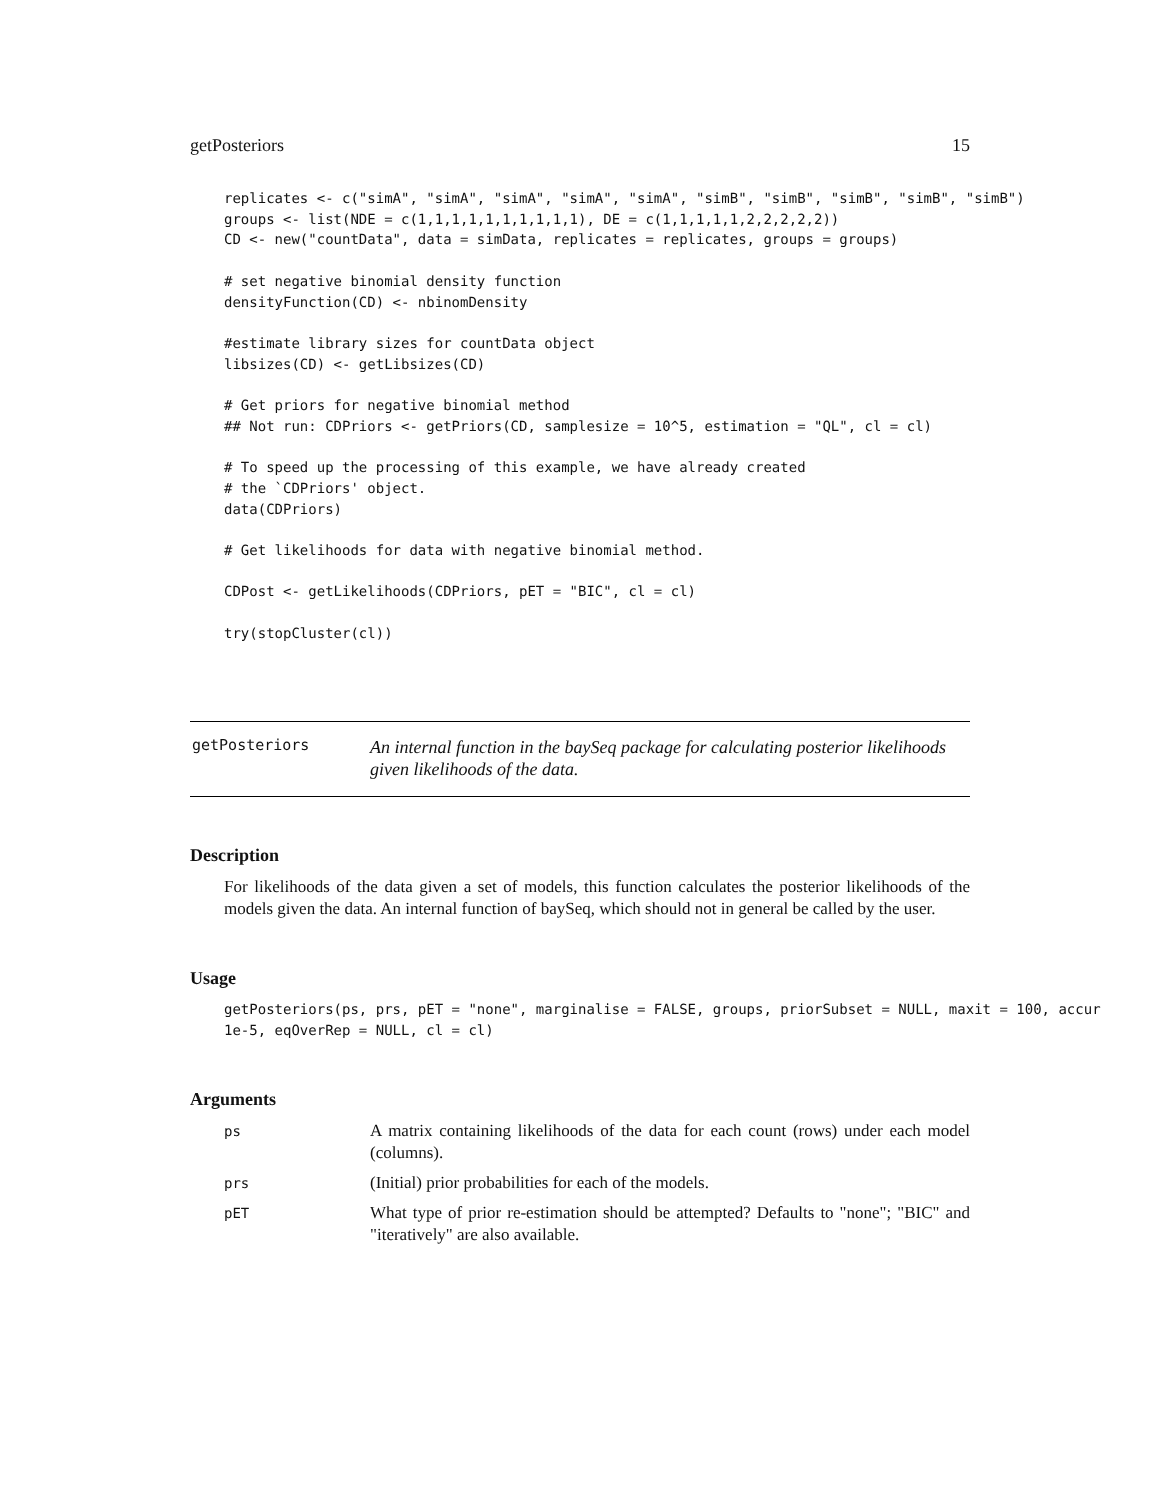getPosteriors 15
replicates <- c("simA", "simA", "simA", "simA", "simA", "simB", "simB", "simB", "simB", "simB")
groups <- list(NDE = c(1,1,1,1,1,1,1,1,1,1), DE = c(1,1,1,1,1,2,2,2,2,2))
CD <- new("countData", data = simData, replicates = replicates, groups = groups)

# set negative binomial density function
densityFunction(CD) <- nbinomDensity

#estimate library sizes for countData object
libsizes(CD) <- getLibsizes(CD)

# Get priors for negative binomial method
## Not run: CDPriors <- getPriors(CD, samplesize = 10^5, estimation = "QL", cl = cl)

# To speed up the processing of this example, we have already created
# the `CDPriors' object.
data(CDPriors)

# Get likelihoods for data with negative binomial method.

CDPost <- getLikelihoods(CDPriors, pET = "BIC", cl = cl)

try(stopCluster(cl))
getPosteriors
An internal function in the baySeq package for calculating posterior likelihoods given likelihoods of the data.
Description
For likelihoods of the data given a set of models, this function calculates the posterior likelihoods of the models given the data. An internal function of baySeq, which should not in general be called by the user.
Usage
getPosteriors(ps, prs, pET = "none", marginalise = FALSE, groups, priorSubset = NULL, maxit = 100, accur
1e-5, eqOverRep = NULL, cl = cl)
Arguments
| ps | A matrix containing likelihoods of the data for each count (rows) under each model (columns). |
| prs | (Initial) prior probabilities for each of the models. |
| pET | What type of prior re-estimation should be attempted? Defaults to "none"; "BIC" and "iteratively" are also available. |